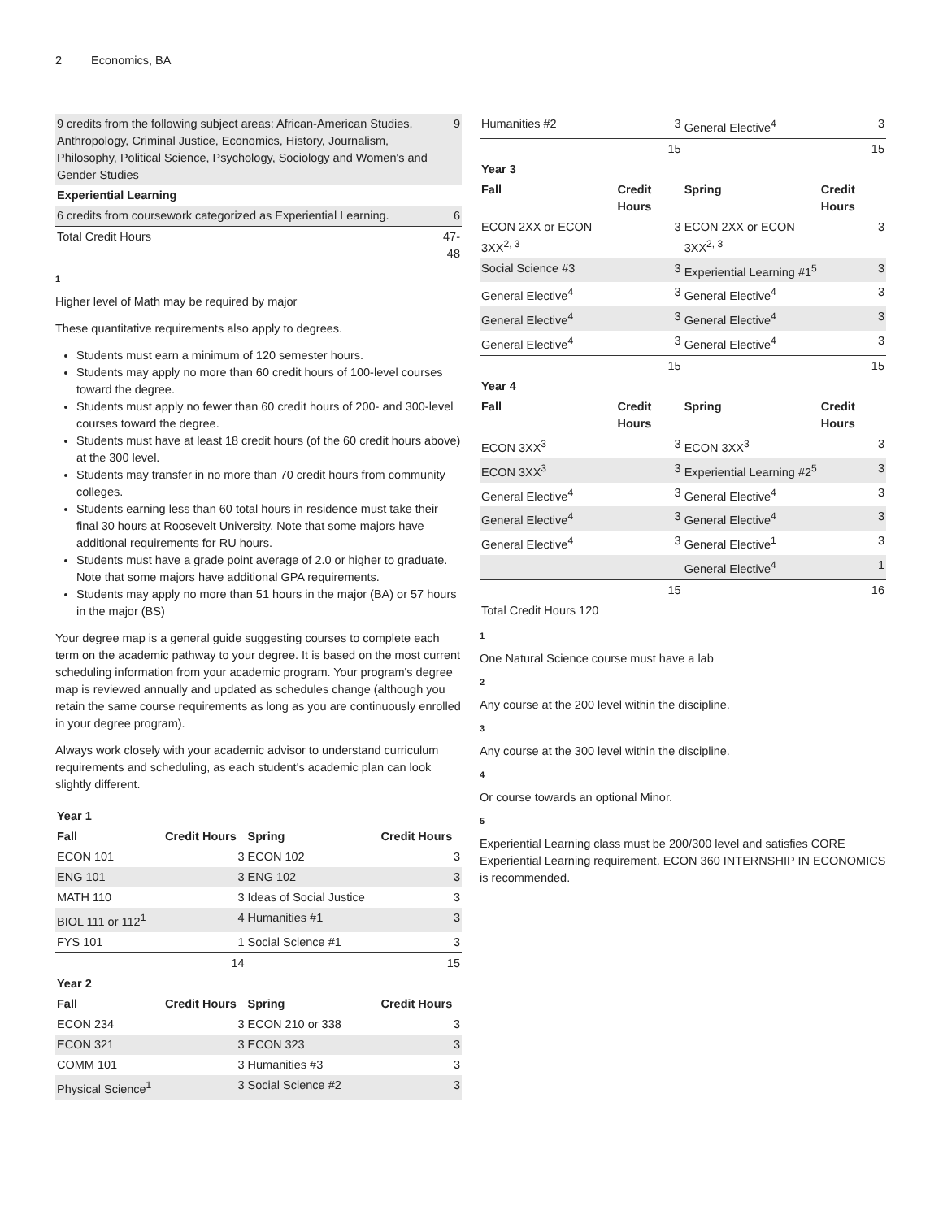2 Economics, BA
| 9 credits from the following subject areas: African-American Studies, Anthropology, Criminal Justice, Economics, History, Journalism, Philosophy, Political Science, Psychology, Sociology and Women's and Gender Studies | 9 |
| Experiential Learning | |
| 6 credits from coursework categorized as Experiential Learning. | 6 |
| Total Credit Hours | 47-48 |
1
Higher level of Math may be required by major
These quantitative requirements also apply to degrees.
Students must earn a minimum of 120 semester hours.
Students may apply no more than 60 credit hours of 100-level courses toward the degree.
Students must apply no fewer than 60 credit hours of 200- and 300-level courses toward the degree.
Students must have at least 18 credit hours (of the 60 credit hours above) at the 300 level.
Students may transfer in no more than 70 credit hours from community colleges.
Students earning less than 60 total hours in residence must take their final 30 hours at Roosevelt University. Note that some majors have additional requirements for RU hours.
Students must have a grade point average of 2.0 or higher to graduate. Note that some majors have additional GPA requirements.
Students may apply no more than 51 hours in the major (BA) or 57 hours in the major (BS)
Your degree map is a general guide suggesting courses to complete each term on the academic pathway to your degree. It is based on the most current scheduling information from your academic program. Your program's degree map is reviewed annually and updated as schedules change (although you retain the same course requirements as long as you are continuously enrolled in your degree program).
Always work closely with your academic advisor to understand curriculum requirements and scheduling, as each student's academic plan can look slightly different.
| Year 1 | | | |
| --- | --- | --- | --- |
| Fall | Credit Hours | Spring | Credit Hours |
| ECON 101 | 3 | ECON 102 | 3 |
| ENG 101 | 3 | ENG 102 | 3 |
| MATH 110 | 3 | Ideas of Social Justice | 3 |
| BIOL 111 or 112<sup>1</sup> | 4 | Humanities #1 | 3 |
| FYS 101 | 1 | Social Science #1 | 3 |
| | 14 | | 15 |
| Year 2 | | | |
| Fall | Credit Hours | Spring | Credit Hours |
| ECON 234 | 3 | ECON 210 or 338 | 3 |
| ECON 321 | 3 | ECON 323 | 3 |
| COMM 101 | 3 | Humanities #3 | 3 |
| Physical Science<sup>1</sup> | 3 | Social Science #2 | 3 |
| Humanities #2 | 3 | General Elective<sup>4</sup> | 3 |
| | 15 | | 15 |
| Year 3 | | | |
| Fall | Credit Hours | Spring | Credit Hours |
| ECON 2XX or ECON 3XX<sup>2, 3</sup> | 3 | ECON 2XX or ECON 3XX<sup>2, 3</sup> | 3 |
| Social Science #3 | 3 | Experiential Learning #1<sup>5</sup> | 3 |
| General Elective<sup>4</sup> | 3 | General Elective<sup>4</sup> | 3 |
| General Elective<sup>4</sup> | 3 | General Elective<sup>4</sup> | 3 |
| General Elective<sup>4</sup> | 3 | General Elective<sup>4</sup> | 3 |
| | 15 | | 15 |
| Year 4 | | | |
| Fall | Credit Hours | Spring | Credit Hours |
| ECON 3XX<sup>3</sup> | 3 | ECON 3XX<sup>3</sup> | 3 |
| ECON 3XX<sup>3</sup> | 3 | Experiential Learning #2<sup>5</sup> | 3 |
| General Elective<sup>4</sup> | 3 | General Elective<sup>4</sup> | 3 |
| General Elective<sup>4</sup> | 3 | General Elective<sup>4</sup> | 3 |
| General Elective<sup>4</sup> | 3 | General Elective<sup>1</sup> | 3 |
| | | General Elective<sup>4</sup> | 1 |
| | 15 | | 16 |
| Total Credit Hours 120 | | | |
1
One Natural Science course must have a lab
2
Any course at the 200 level within the discipline.
3
Any course at the 300 level within the discipline.
4
Or course towards an optional Minor.
5
Experiential Learning class must be 200/300 level and satisfies CORE Experiential Learning requirement. ECON 360 INTERNSHIP IN ECONOMICS is recommended.